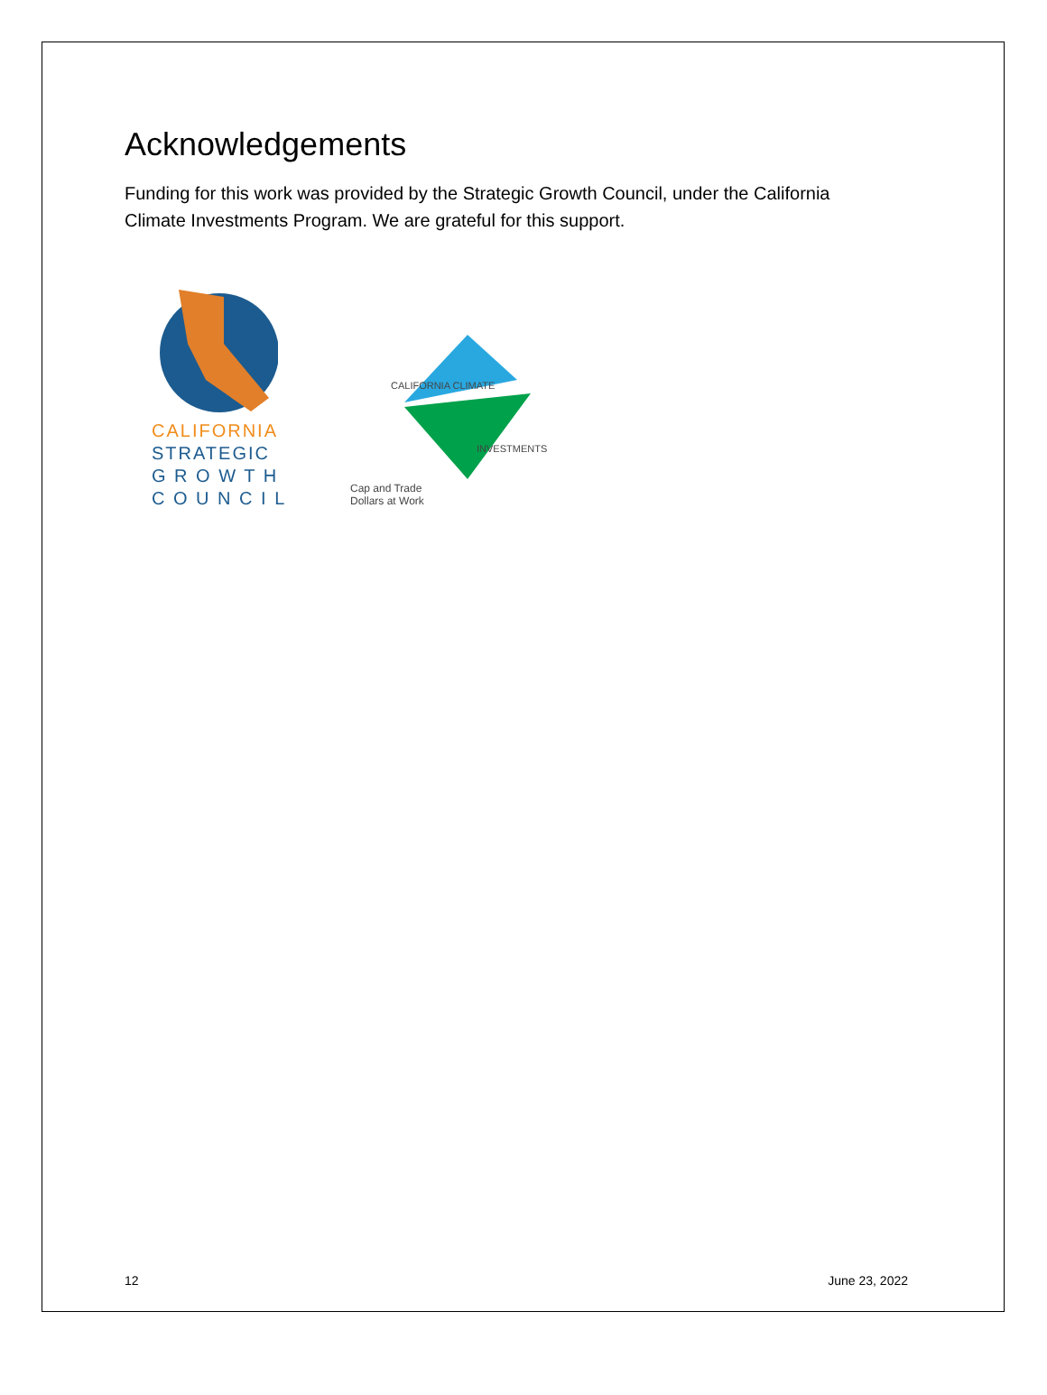Acknowledgements
Funding for this work was provided by the Strategic Growth Council, under the California Climate Investments Program. We are grateful for this support.
CALIFORNIA
STRATEGIC
G R O W T H
C O U N C I L
CALIFORNIA CLIMATE
INVESTMENTS
Cap and Trade
Dollars at Work
12 June 23, 2022